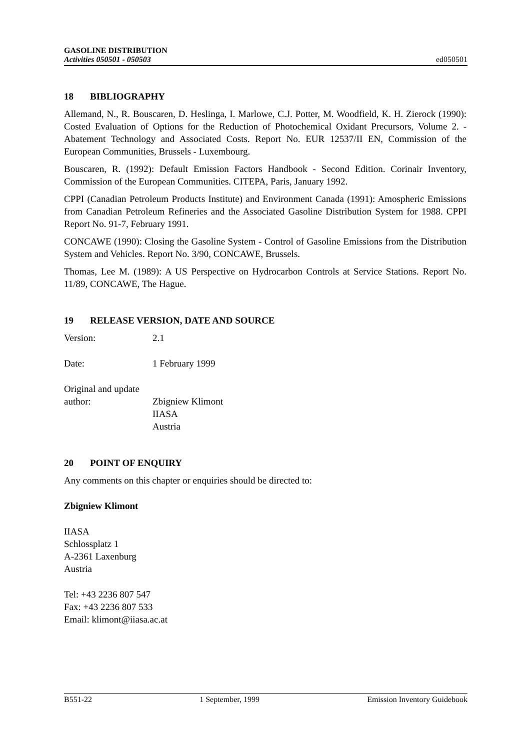GASOLINE DISTRIBUTION
Activities 050501 - 050503
ed050501
18 BIBLIOGRAPHY
Allemand, N., R. Bouscaren, D. Heslinga, I. Marlowe, C.J. Potter, M. Woodfield, K. H. Zierock (1990): Costed Evaluation of Options for the Reduction of Photochemical Oxidant Precursors, Volume 2. - Abatement Technology and Associated Costs. Report No. EUR 12537/II EN, Commission of the European Communities, Brussels - Luxembourg.
Bouscaren, R. (1992): Default Emission Factors Handbook - Second Edition. Corinair Inventory, Commission of the European Communities. CITEPA, Paris, January 1992.
CPPI (Canadian Petroleum Products Institute) and Environment Canada (1991): Amospheric Emissions from Canadian Petroleum Refineries and the Associated Gasoline Distribution System for 1988. CPPI Report No. 91-7, February 1991.
CONCAWE (1990): Closing the Gasoline System - Control of Gasoline Emissions from the Distribution System and Vehicles. Report No. 3/90, CONCAWE, Brussels.
Thomas, Lee M. (1989): A US Perspective on Hydrocarbon Controls at Service Stations. Report No. 11/89, CONCAWE, The Hague.
19 RELEASE VERSION, DATE AND SOURCE
Version: 2.1
Date: 1 February 1999
Original and update
author: Zbigniew Klimont
IIASA
Austria
20 POINT OF ENQUIRY
Any comments on this chapter or enquiries should be directed to:
Zbigniew Klimont
IIASA
Schlossplatz 1
A-2361 Laxenburg
Austria
Tel: +43 2236 807 547
Fax: +43 2236 807 533
Email: klimont@iiasa.ac.at
B551-22 1 September, 1999 Emission Inventory Guidebook